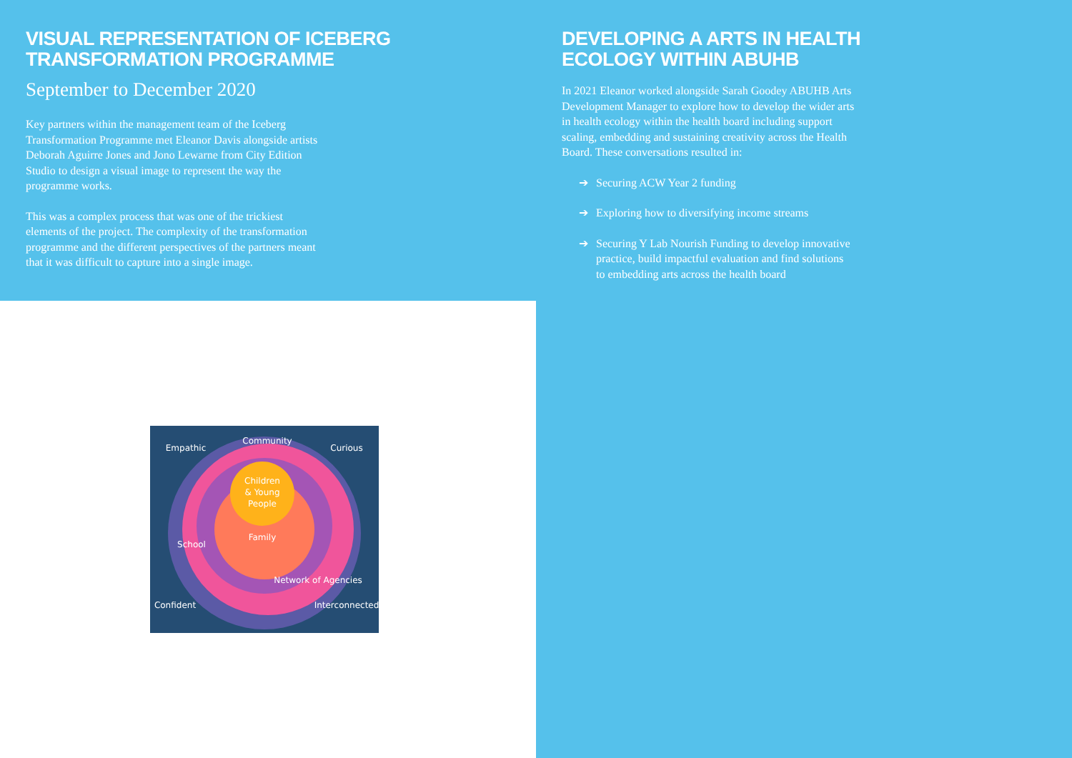VISUAL REPRESENTATION OF ICEBERG
TRANSFORMATION PROGRAMME
September to December 2020
Key partners within the management team of the Iceberg Transformation Programme met Eleanor Davis alongside artists Deborah Aguirre Jones and Jono Lewarne from City Edition Studio to design a visual image to represent the way the programme works.
This was a complex process that was one of the trickiest elements of the project. The complexity of the transformation programme and the different perspectives of the partners meant that it was difficult to capture into a single image.
Community
Empathic
Curious
Children
& Young
People
Family
School
Network of Agencies
Confident
Interconnected
DEVELOPING A ARTS IN HEALTH
ECOLOGY WITHIN ABUHB
In 2021 Eleanor worked alongside Sarah Goodey ABUHB Arts Development Manager to explore how to develop the wider arts in health ecology within the health board including support scaling, embedding and sustaining creativity across the Health Board. These conversations resulted in:
➔ Securing ACW Year 2 funding
➔ Exploring how to diversifying income streams
➔ Securing Y Lab Nourish Funding to develop innovative practice, build impactful evaluation and find solutions to embedding arts across the health board